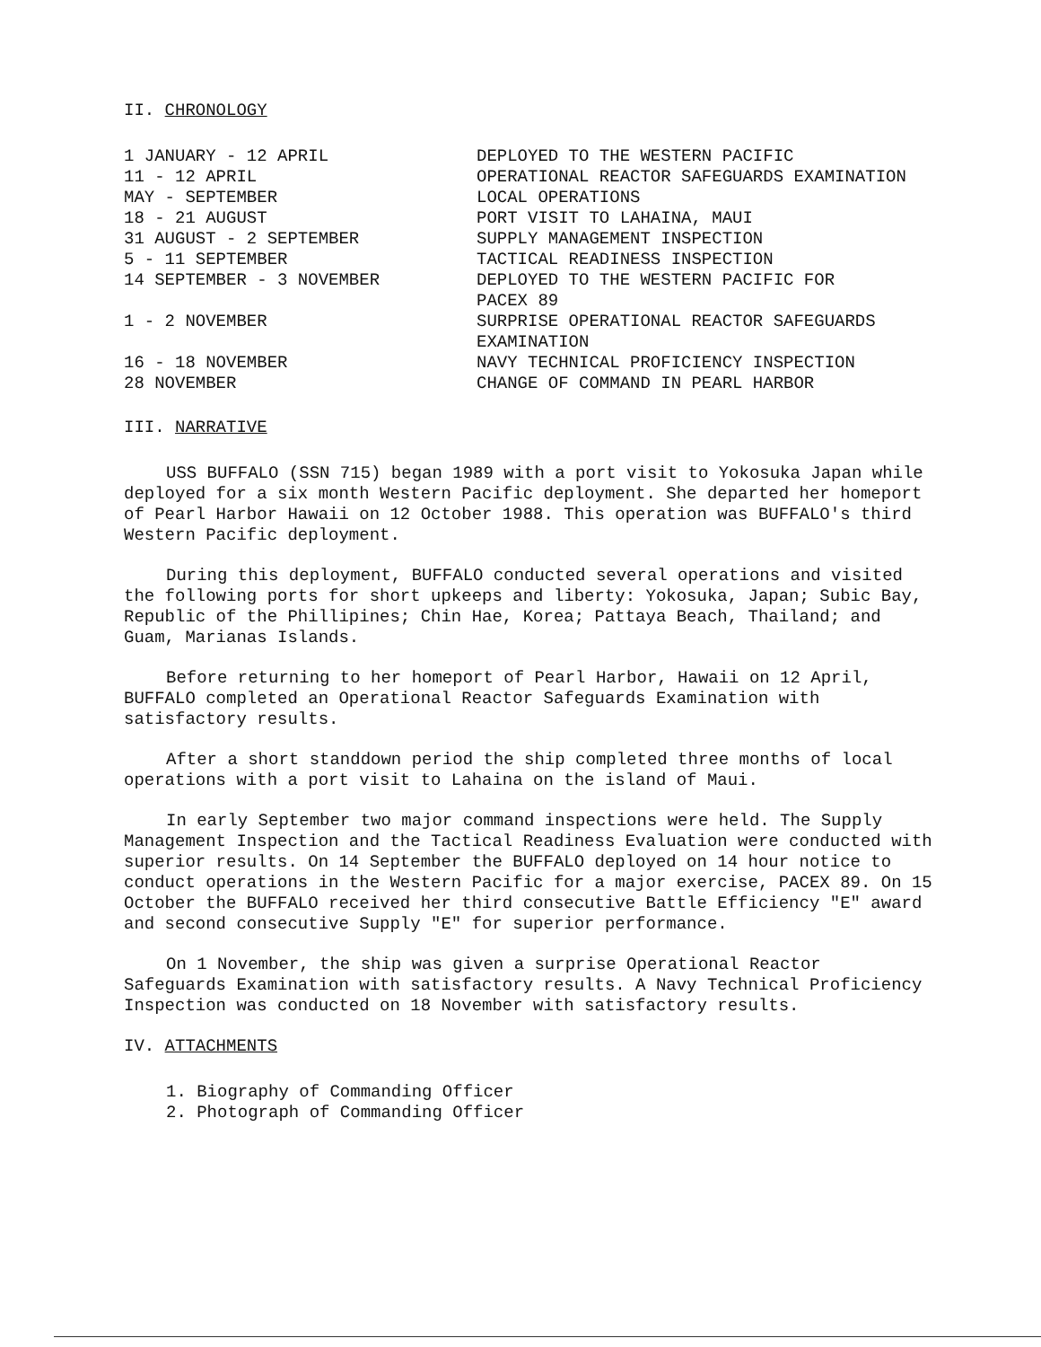II. CHRONOLOGY
| 1 JANUARY - 12 APRIL | DEPLOYED TO THE WESTERN PACIFIC |
| 11 - 12 APRIL | OPERATIONAL REACTOR SAFEGUARDS EXAMINATION |
| MAY - SEPTEMBER | LOCAL OPERATIONS |
| 18 - 21 AUGUST | PORT VISIT TO LAHAINA, MAUI |
| 31 AUGUST - 2 SEPTEMBER | SUPPLY MANAGEMENT INSPECTION |
| 5 - 11 SEPTEMBER | TACTICAL READINESS INSPECTION |
| 14 SEPTEMBER - 3 NOVEMBER | DEPLOYED TO THE WESTERN PACIFIC FOR PACEX 89 |
| 1 - 2 NOVEMBER | SURPRISE OPERATIONAL REACTOR SAFEGUARDS EXAMINATION |
| 16 - 18 NOVEMBER | NAVY TECHNICAL PROFICIENCY INSPECTION |
| 28 NOVEMBER | CHANGE OF COMMAND IN PEARL HARBOR |
III. NARRATIVE
USS BUFFALO (SSN 715) began 1989 with a port visit to Yokosuka Japan while deployed for a six month Western Pacific deployment. She departed her homeport of Pearl Harbor Hawaii on 12 October 1988. This operation was BUFFALO's third Western Pacific deployment.
During this deployment, BUFFALO conducted several operations and visited the following ports for short upkeeps and liberty: Yokosuka, Japan; Subic Bay, Republic of the Phillipines; Chin Hae, Korea; Pattaya Beach, Thailand; and Guam, Marianas Islands.
Before returning to her homeport of Pearl Harbor, Hawaii on 12 April, BUFFALO completed an Operational Reactor Safeguards Examination with satisfactory results.
After a short standdown period the ship completed three months of local operations with a port visit to Lahaina on the island of Maui.
In early September two major command inspections were held. The Supply Management Inspection and the Tactical Readiness Evaluation were conducted with superior results. On 14 September the BUFFALO deployed on 14 hour notice to conduct operations in the Western Pacific for a major exercise, PACEX 89. On 15 October the BUFFALO received her third consecutive Battle Efficiency "E" award and second consecutive Supply "E" for superior performance.
On 1 November, the ship was given a surprise Operational Reactor Safeguards Examination with satisfactory results. A Navy Technical Proficiency Inspection was conducted on 18 November with satisfactory results.
IV. ATTACHMENTS
1. Biography of Commanding Officer
2. Photograph of Commanding Officer